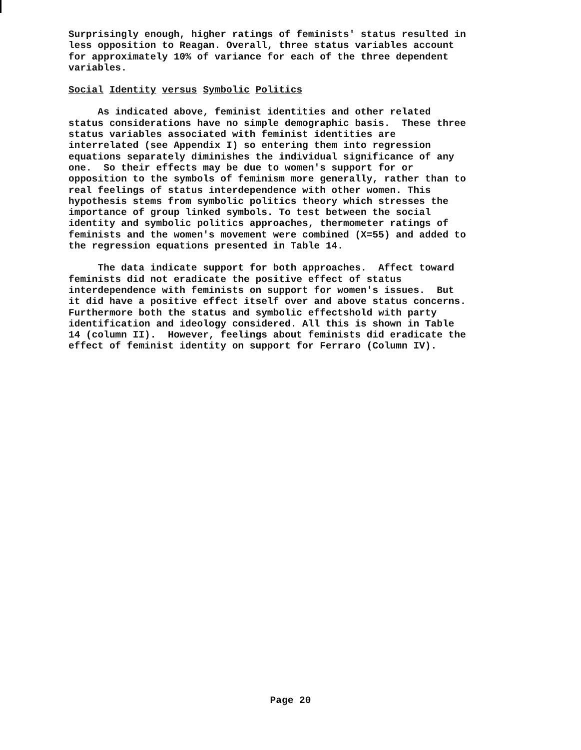Surprisingly enough, higher ratings of feminists' status resulted in less opposition to Reagan. Overall, three status variables account for approximately 10% of variance for each of the three dependent variables.
Social Identity versus Symbolic Politics
As indicated above, feminist identities and other related status considerations have no simple demographic basis. These three status variables associated with feminist identities are interrelated (see Appendix I) so entering them into regression equations separately diminishes the individual significance of any one. So their effects may be due to women's support for or opposition to the symbols of feminism more generally, rather than to real feelings of status interdependence with other women. This hypothesis stems from symbolic politics theory which stresses the importance of group linked symbols. To test between the social identity and symbolic politics approaches, thermometer ratings of feminists and the women's movement were combined (X=55) and added to the regression equations presented in Table 14.
The data indicate support for both approaches. Affect toward feminists did not eradicate the positive effect of status interdependence with feminists on support for women's issues. But it did have a positive effect itself over and above status concerns. Furthermore both the status and symbolic effectshold with party identification and ideology considered. All this is shown in Table 14 (column II). However, feelings about feminists did eradicate the effect of feminist identity on support for Ferraro (Column IV).
Page 20